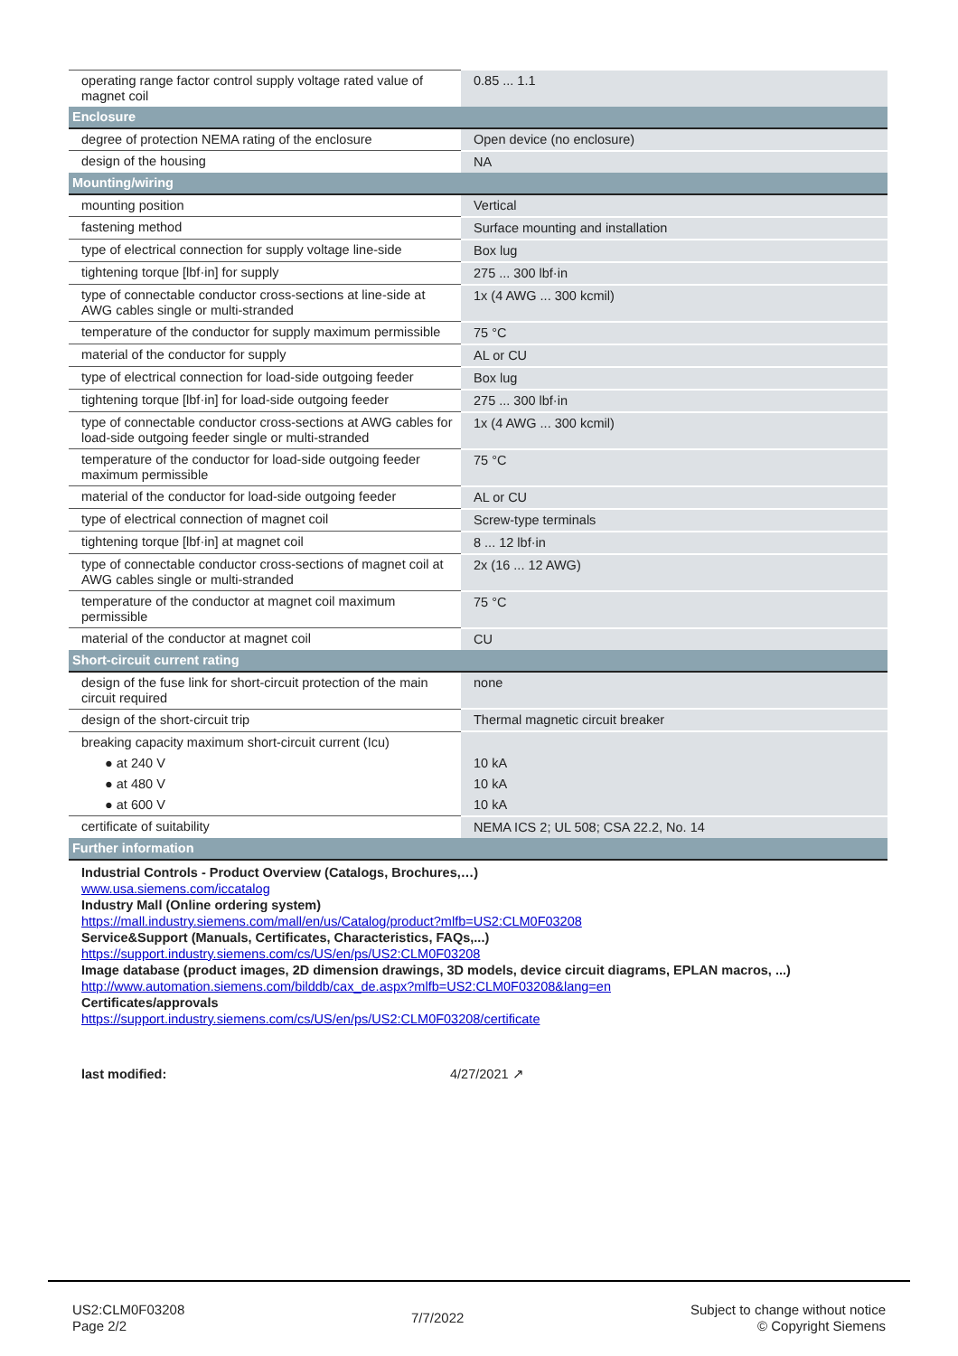| operating range factor control supply voltage rated value of magnet coil | 0.85 ... 1.1 |
| Enclosure | |
| degree of protection NEMA rating of the enclosure | Open device (no enclosure) |
| design of the housing | NA |
| Mounting/wiring | |
| mounting position | Vertical |
| fastening method | Surface mounting and installation |
| type of electrical connection for supply voltage line-side | Box lug |
| tightening torque [lbf·in] for supply | 275 ... 300 lbf·in |
| type of connectable conductor cross-sections at line-side at AWG cables single or multi-stranded | 1x (4 AWG ... 300 kcmil) |
| temperature of the conductor for supply maximum permissible | 75 °C |
| material of the conductor for supply | AL or CU |
| type of electrical connection for load-side outgoing feeder | Box lug |
| tightening torque [lbf·in] for load-side outgoing feeder | 275 ... 300 lbf·in |
| type of connectable conductor cross-sections at AWG cables for load-side outgoing feeder single or multi-stranded | 1x (4 AWG ... 300 kcmil) |
| temperature of the conductor for load-side outgoing feeder maximum permissible | 75 °C |
| material of the conductor for load-side outgoing feeder | AL or CU |
| type of electrical connection of magnet coil | Screw-type terminals |
| tightening torque [lbf·in] at magnet coil | 8 ... 12 lbf·in |
| type of connectable conductor cross-sections of magnet coil at AWG cables single or multi-stranded | 2x (16 ... 12 AWG) |
| temperature of the conductor at magnet coil maximum permissible | 75 °C |
| material of the conductor at magnet coil | CU |
| Short-circuit current rating | |
| design of the fuse link for short-circuit protection of the main circuit required | none |
| design of the short-circuit trip | Thermal magnetic circuit breaker |
| breaking capacity maximum short-circuit current (Icu) | |
| ● at 240 V | 10 kA |
| ● at 480 V | 10 kA |
| ● at 600 V | 10 kA |
| certificate of suitability | NEMA ICS 2; UL 508; CSA 22.2, No. 14 |
| Further information | |
Industrial Controls - Product Overview (Catalogs, Brochures,…)
www.usa.siemens.com/iccatalog
Industry Mall (Online ordering system)
https://mall.industry.siemens.com/mall/en/us/Catalog/product?mlfb=US2:CLM0F03208
Service&Support (Manuals, Certificates, Characteristics, FAQs,...)
https://support.industry.siemens.com/cs/US/en/ps/US2:CLM0F03208
Image database (product images, 2D dimension drawings, 3D models, device circuit diagrams, EPLAN macros, ...)
http://www.automation.siemens.com/bilddb/cax_de.aspx?mlfb=US2:CLM0F03208&lang=en
Certificates/approvals
https://support.industry.siemens.com/cs/US/en/ps/US2:CLM0F03208/certificate
last modified: 4/27/2021 ↗
US2:CLM0F03208
Page 2/2
7/7/2022
Subject to change without notice
© Copyright Siemens